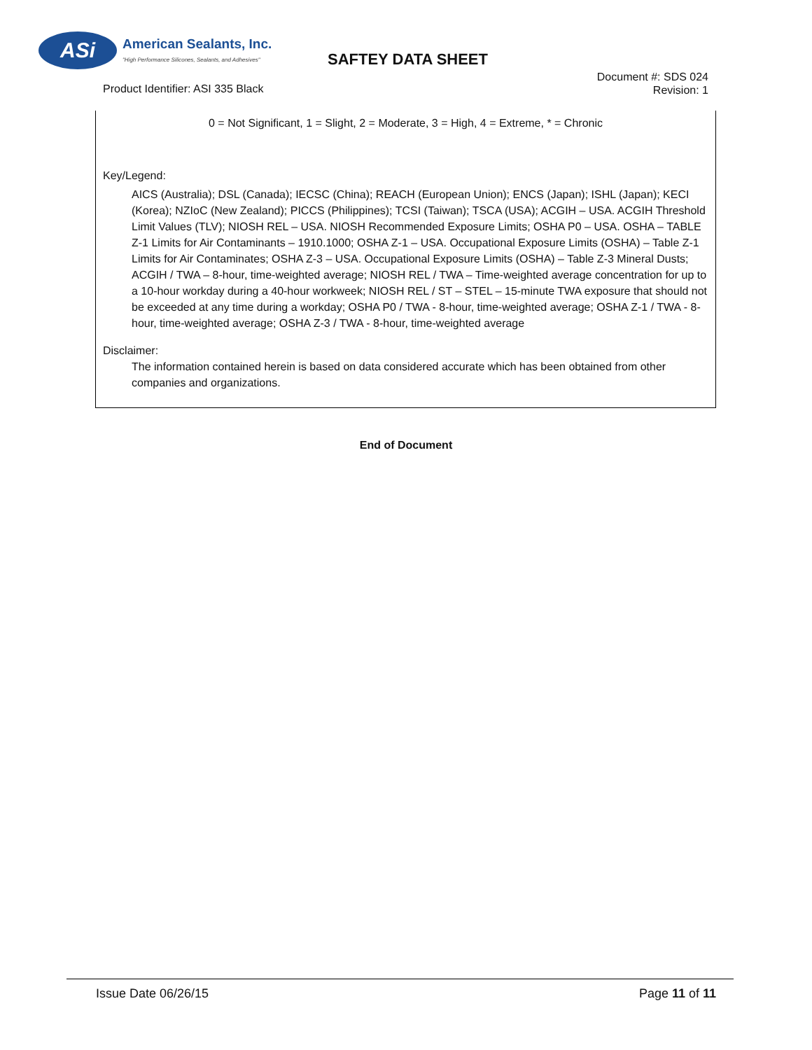ASi
American Sealants, Inc.
"High Performance Silicones, Sealants, and Adhesives"
SAFTEY DATA SHEET
Product Identifier: ASI 335 Black
Document #: SDS 024
Revision: 1
0 = Not Significant, 1 = Slight, 2 = Moderate, 3 = High, 4 = Extreme, * = Chronic
Key/Legend:
AICS (Australia); DSL (Canada); IECSC (China); REACH (European Union); ENCS (Japan); ISHL (Japan); KECI (Korea); NZIoC (New Zealand); PICCS (Philippines); TCSI (Taiwan); TSCA (USA); ACGIH – USA. ACGIH Threshold Limit Values (TLV); NIOSH REL – USA. NIOSH Recommended Exposure Limits; OSHA P0 – USA. OSHA – TABLE Z-1 Limits for Air Contaminants – 1910.1000; OSHA Z-1 – USA. Occupational Exposure Limits (OSHA) – Table Z-1 Limits for Air Contaminates; OSHA Z-3 – USA. Occupational Exposure Limits (OSHA) – Table Z-3 Mineral Dusts; ACGIH / TWA – 8-hour, time-weighted average; NIOSH REL / TWA – Time-weighted average concentration for up to a 10-hour workday during a 40-hour workweek; NIOSH REL / ST – STEL – 15-minute TWA exposure that should not be exceeded at any time during a workday; OSHA P0 / TWA - 8-hour, time-weighted average; OSHA Z-1 / TWA - 8-hour, time-weighted average; OSHA Z-3 / TWA - 8-hour, time-weighted average
Disclaimer:
The information contained herein is based on data considered accurate which has been obtained from other companies and organizations.
End of Document
Issue Date 06/26/15 Page 11 of 11